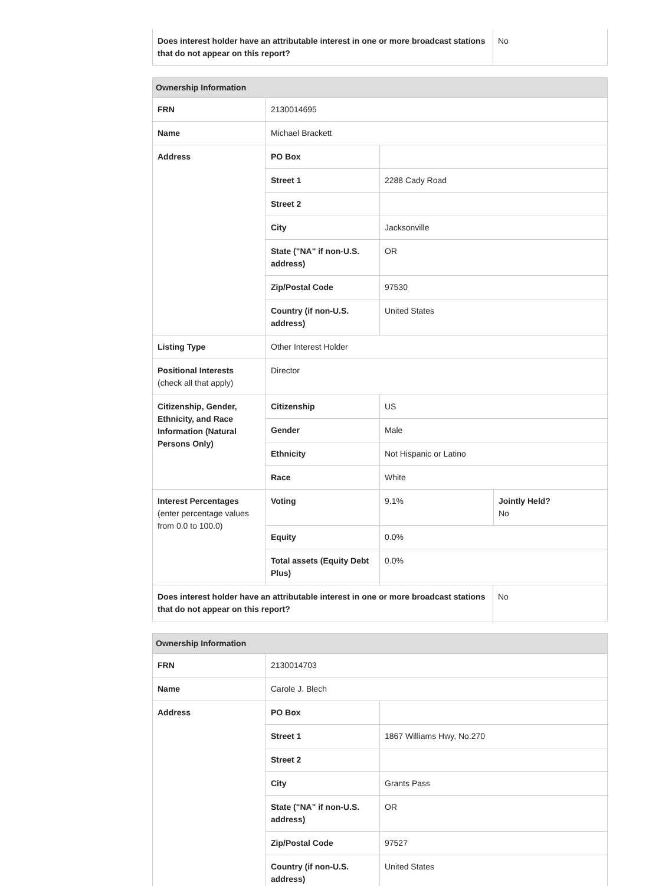| Does interest holder have an attributable interest in one or more broadcast stations that do not appear on this report? | No |
| Ownership Information | | | |
| --- | --- | --- | --- |
| FRN | 2130014695 | | |
| Name | Michael Brackett | | |
| Address | PO Box | | |
| | Street 1 | 2288 Cady Road | |
| | Street 2 | | |
| | City | Jacksonville | |
| | State ("NA" if non-U.S. address) | OR | |
| | Zip/Postal Code | 97530 | |
| | Country (if non-U.S. address) | United States | |
| Listing Type | Other Interest Holder | | |
| Positional Interests (check all that apply) | Director | | |
| Citizenship, Gender, Ethnicity, and Race Information (Natural Persons Only) | Citizenship | US | |
| | Gender | Male | |
| | Ethnicity | Not Hispanic or Latino | |
| | Race | White | |
| Interest Percentages (enter percentage values from 0.0 to 100.0) | Voting | 9.1% | Jointly Held? No |
| | Equity | 0.0% | |
| | Total assets (Equity Debt Plus) | 0.0% | |
| Does interest holder have an attributable interest in one or more broadcast stations that do not appear on this report? | No |
| Ownership Information | | |
| --- | --- | --- |
| FRN | 2130014703 | |
| Name | Carole J. Blech | |
| Address | PO Box | |
| | Street 1 | 1867 Williams Hwy, No.270 |
| | Street 2 | |
| | City | Grants Pass |
| | State ("NA" if non-U.S. address) | OR |
| | Zip/Postal Code | 97527 |
| | Country (if non-U.S. address) | United States |